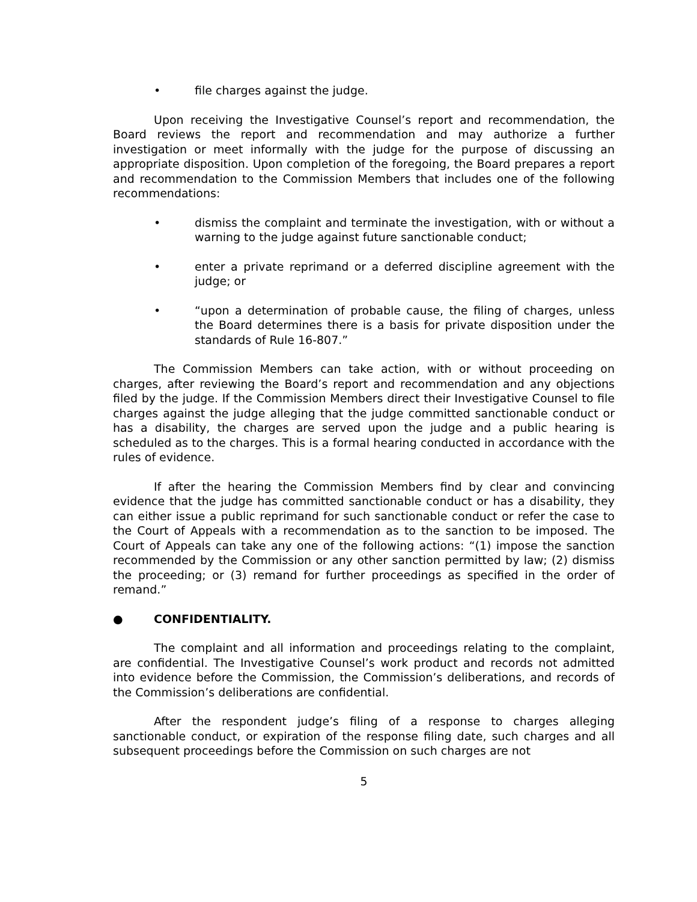• file charges against the judge.
Upon receiving the Investigative Counsel’s report and recommendation, the Board reviews the report and recommendation and may authorize a further investigation or meet informally with the judge for the purpose of discussing an appropriate disposition. Upon completion of the foregoing, the Board prepares a report and recommendation to the Commission Members that includes one of the following recommendations:
• dismiss the complaint and terminate the investigation, with or without a warning to the judge against future sanctionable conduct;
• enter a private reprimand or a deferred discipline agreement with the judge; or
• “upon a determination of probable cause, the filing of charges, unless the Board determines there is a basis for private disposition under the standards of Rule 16-807.”
The Commission Members can take action, with or without proceeding on charges, after reviewing the Board’s report and recommendation and any objections filed by the judge. If the Commission Members direct their Investigative Counsel to file charges against the judge alleging that the judge committed sanctionable conduct or has a disability, the charges are served upon the judge and a public hearing is scheduled as to the charges. This is a formal hearing conducted in accordance with the rules of evidence.
If after the hearing the Commission Members find by clear and convincing evidence that the judge has committed sanctionable conduct or has a disability, they can either issue a public reprimand for such sanctionable conduct or refer the case to the Court of Appeals with a recommendation as to the sanction to be imposed. The Court of Appeals can take any one of the following actions: “(1) impose the sanction recommended by the Commission or any other sanction permitted by law; (2) dismiss the proceeding; or (3) remand for further proceedings as specified in the order of remand.”
● CONFIDENTIALITY.
The complaint and all information and proceedings relating to the complaint, are confidential. The Investigative Counsel’s work product and records not admitted into evidence before the Commission, the Commission’s deliberations, and records of the Commission’s deliberations are confidential.
After the respondent judge’s filing of a response to charges alleging sanctionable conduct, or expiration of the response filing date, such charges and all subsequent proceedings before the Commission on such charges are not
5